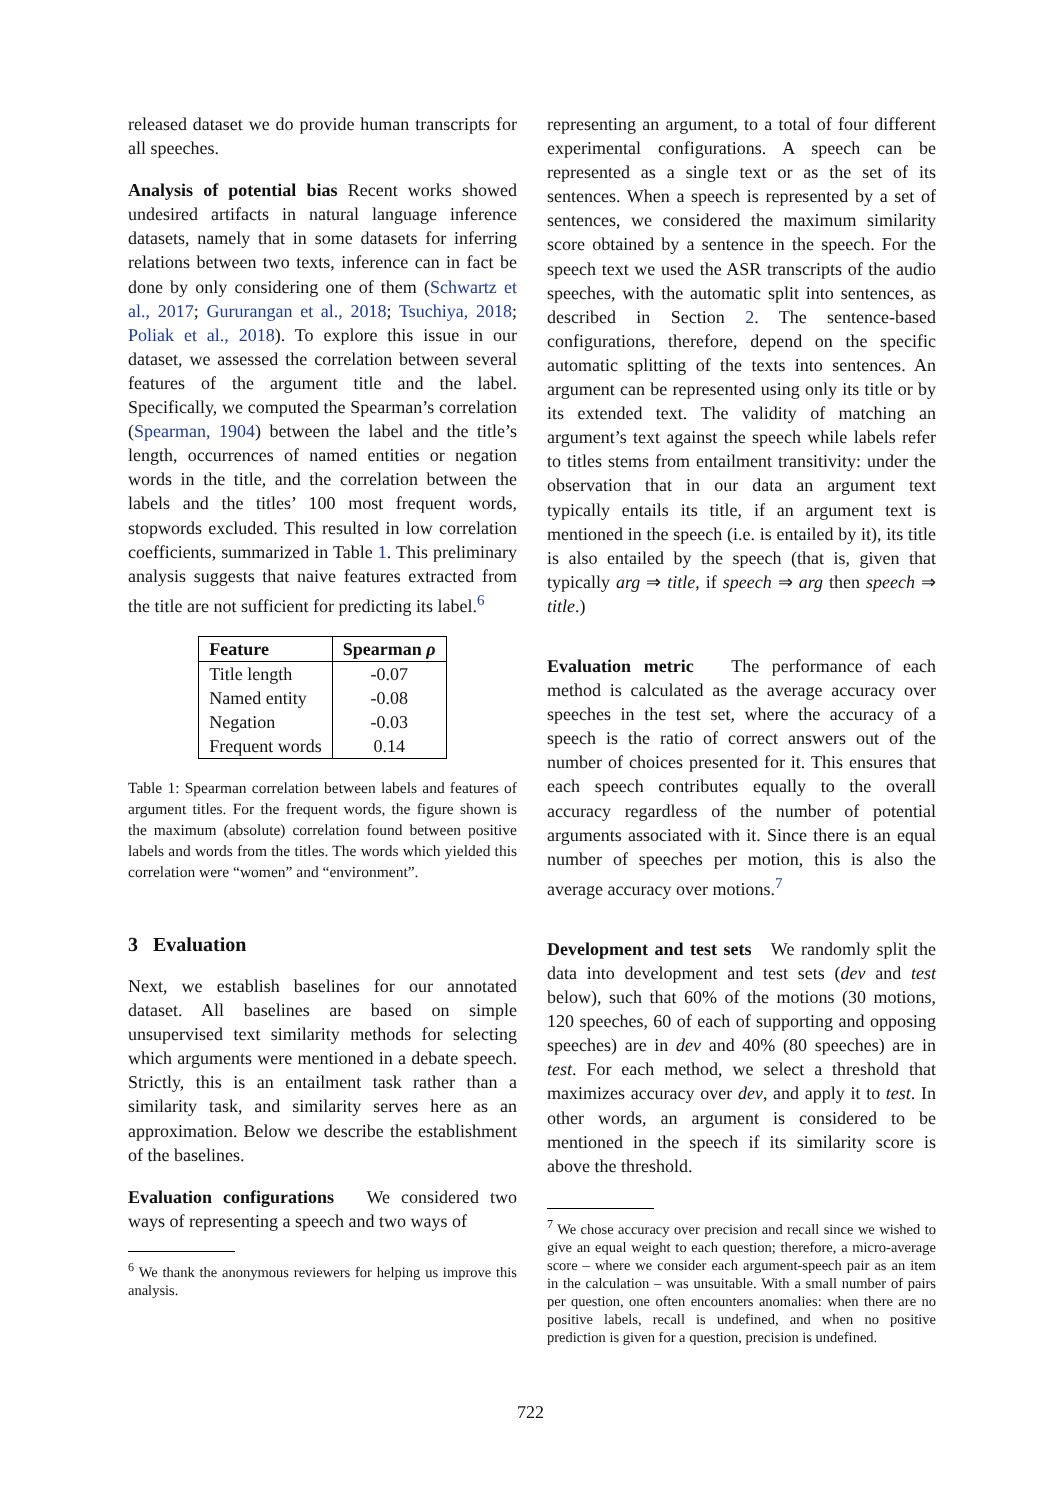released dataset we do provide human transcripts for all speeches.
Analysis of potential bias Recent works showed undesired artifacts in natural language inference datasets, namely that in some datasets for inferring relations between two texts, inference can in fact be done by only considering one of them (Schwartz et al., 2017; Gururangan et al., 2018; Tsuchiya, 2018; Poliak et al., 2018). To explore this issue in our dataset, we assessed the correlation between several features of the argument title and the label. Specifically, we computed the Spearman’s correlation (Spearman, 1904) between the label and the title’s length, occurrences of named entities or negation words in the title, and the correlation between the labels and the titles’ 100 most frequent words, stopwords excluded. This resulted in low correlation coefficients, summarized in Table 1. This preliminary analysis suggests that naive features extracted from the title are not sufficient for predicting its label.<sup>6</sup>
| Feature | Spearman ρ |
| --- | --- |
| Title length | -0.07 |
| Named entity | -0.08 |
| Negation | -0.03 |
| Frequent words | 0.14 |
Table 1: Spearman correlation between labels and features of argument titles. For the frequent words, the figure shown is the maximum (absolute) correlation found between positive labels and words from the titles. The words which yielded this correlation were “women” and “environment”.
3 Evaluation
Next, we establish baselines for our annotated dataset. All baselines are based on simple unsupervised text similarity methods for selecting which arguments were mentioned in a debate speech. Strictly, this is an entailment task rather than a similarity task, and similarity serves here as an approximation. Below we describe the establishment of the baselines.
Evaluation configurations We considered two ways of representing a speech and two ways of
<sup>6</sup> We thank the anonymous reviewers for helping us improve this analysis.
representing an argument, to a total of four different experimental configurations. A speech can be represented as a single text or as the set of its sentences. When a speech is represented by a set of sentences, we considered the maximum similarity score obtained by a sentence in the speech. For the speech text we used the ASR transcripts of the audio speeches, with the automatic split into sentences, as described in Section 2. The sentence-based configurations, therefore, depend on the specific automatic splitting of the texts into sentences. An argument can be represented using only its title or by its extended text. The validity of matching an argument’s text against the speech while labels refer to titles stems from entailment transitivity: under the observation that in our data an argument text typically entails its title, if an argument text is mentioned in the speech (i.e. is entailed by it), its title is also entailed by the speech (that is, given that typically arg ⇒ title, if speech ⇒ arg then speech ⇒ title.)
Evaluation metric The performance of each method is calculated as the average accuracy over speeches in the test set, where the accuracy of a speech is the ratio of correct answers out of the number of choices presented for it. This ensures that each speech contributes equally to the overall accuracy regardless of the number of potential arguments associated with it. Since there is an equal number of speeches per motion, this is also the average accuracy over motions.<sup>7</sup>
Development and test sets We randomly split the data into development and test sets (dev and test below), such that 60% of the motions (30 motions, 120 speeches, 60 of each of supporting and opposing speeches) are in dev and 40% (80 speeches) are in test. For each method, we select a threshold that maximizes accuracy over dev, and apply it to test. In other words, an argument is considered to be mentioned in the speech if its similarity score is above the threshold.
<sup>7</sup> We chose accuracy over precision and recall since we wished to give an equal weight to each question; therefore, a micro-average score – where we consider each argument-speech pair as an item in the calculation – was unsuitable. With a small number of pairs per question, one often encounters anomalies: when there are no positive labels, recall is undefined, and when no positive prediction is given for a question, precision is undefined.
722